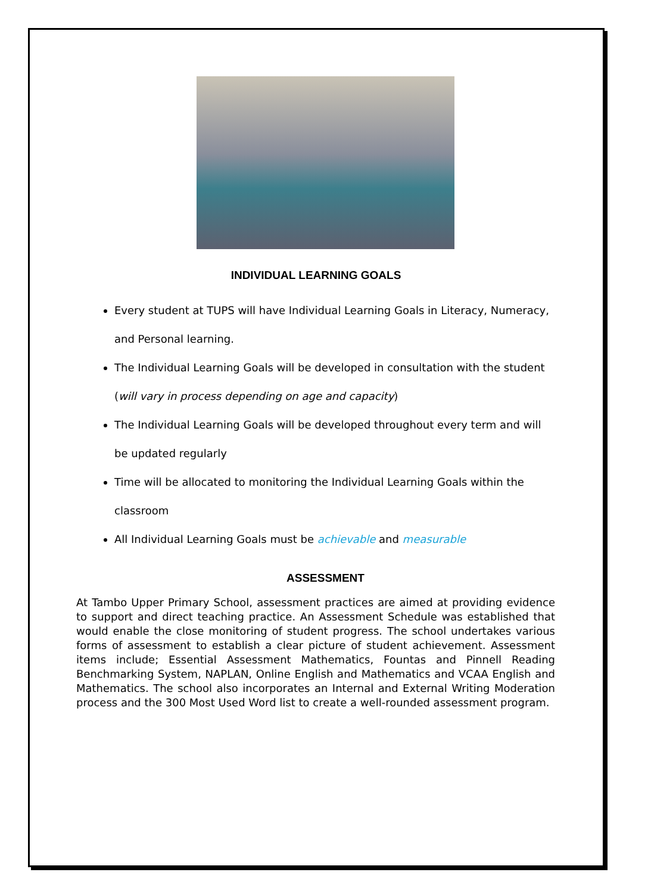INDIVIDUAL LEARNING GOALS
Every student at TUPS will have Individual Learning Goals in Literacy, Numeracy, and Personal learning.
The Individual Learning Goals will be developed in consultation with the student (will vary in process depending on age and capacity)
The Individual Learning Goals will be developed throughout every term and will be updated regularly
Time will be allocated to monitoring the Individual Learning Goals within the classroom
All Individual Learning Goals must be achievable and measurable
ASSESSMENT
At Tambo Upper Primary School, assessment practices are aimed at providing evidence to support and direct teaching practice. An Assessment Schedule was established that would enable the close monitoring of student progress. The school undertakes various forms of assessment to establish a clear picture of student achievement. Assessment items include; Essential Assessment Mathematics, Fountas and Pinnell Reading Benchmarking System, NAPLAN, Online English and Mathematics and VCAA English and Mathematics. The school also incorporates an Internal and External Writing Moderation process and the 300 Most Used Word list to create a well-rounded assessment program.